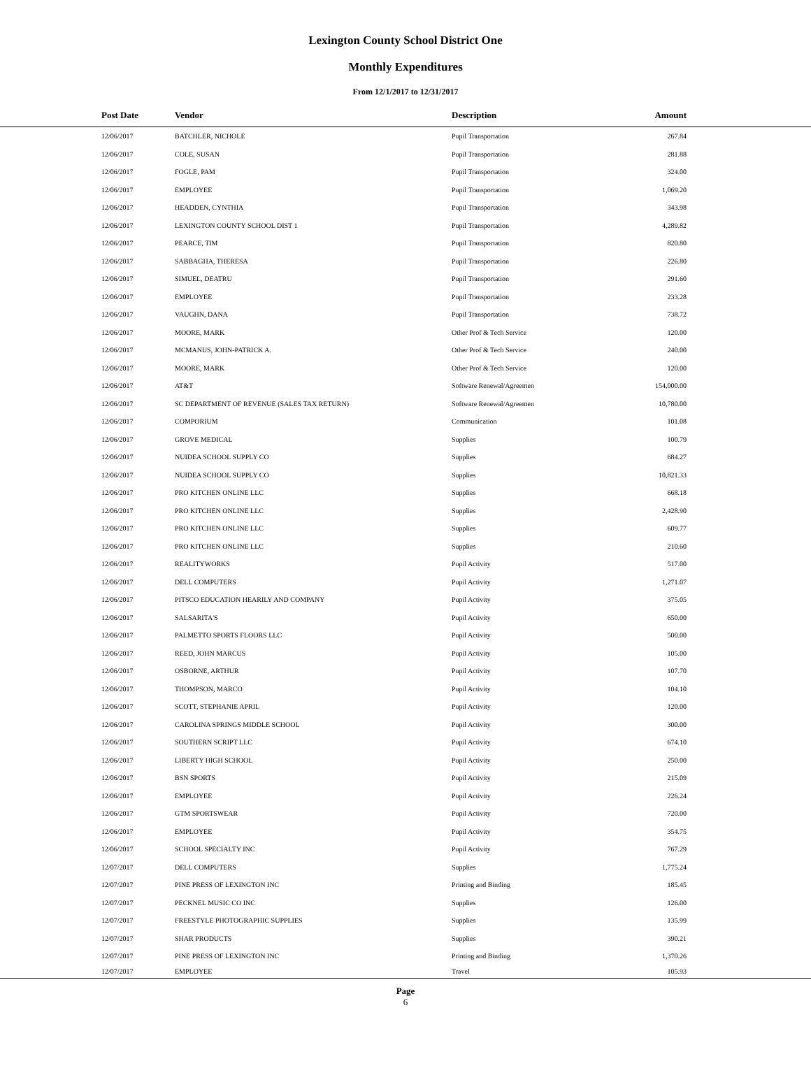Lexington County School District One
Monthly Expenditures
From 12/1/2017 to 12/31/2017
| Post Date | Vendor | Description | Amount | |
| --- | --- | --- | --- | --- |
| 12/06/2017 | BATCHLER, NICHOLE | Pupil Transportation | 267.84 | |
| 12/06/2017 | COLE, SUSAN | Pupil Transportation | 281.88 | |
| 12/06/2017 | FOGLE, PAM | Pupil Transportation | 324.00 | |
| 12/06/2017 | EMPLOYEE | Pupil Transportation | 1,069.20 | |
| 12/06/2017 | HEADDEN, CYNTHIA | Pupil Transportation | 343.98 | |
| 12/06/2017 | LEXINGTON COUNTY SCHOOL DIST 1 | Pupil Transportation | 4,289.82 | |
| 12/06/2017 | PEARCE, TIM | Pupil Transportation | 820.80 | |
| 12/06/2017 | SABBAGHA, THERESA | Pupil Transportation | 226.80 | |
| 12/06/2017 | SIMUEL, DEATRU | Pupil Transportation | 291.60 | |
| 12/06/2017 | EMPLOYEE | Pupil Transportation | 233.28 | |
| 12/06/2017 | VAUGHN, DANA | Pupil Transportation | 738.72 | |
| 12/06/2017 | MOORE, MARK | Other Prof & Tech Service | 120.00 | |
| 12/06/2017 | MCMANUS, JOHN-PATRICK A. | Other Prof & Tech Service | 240.00 | |
| 12/06/2017 | MOORE, MARK | Other Prof & Tech Service | 120.00 | |
| 12/06/2017 | AT&T | Software Renewal/Agreemen | 154,000.00 | |
| 12/06/2017 | SC DEPARTMENT OF REVENUE (SALES TAX RETURN) | Software Renewal/Agreemen | 10,780.00 | |
| 12/06/2017 | COMPORIUM | Communication | 101.08 | |
| 12/06/2017 | GROVE MEDICAL | Supplies | 100.79 | |
| 12/06/2017 | NUIDEA SCHOOL SUPPLY CO | Supplies | 684.27 | |
| 12/06/2017 | NUIDEA SCHOOL SUPPLY CO | Supplies | 10,821.33 | |
| 12/06/2017 | PRO KITCHEN ONLINE LLC | Supplies | 668.18 | |
| 12/06/2017 | PRO KITCHEN ONLINE LLC | Supplies | 2,428.90 | |
| 12/06/2017 | PRO KITCHEN ONLINE LLC | Supplies | 609.77 | |
| 12/06/2017 | PRO KITCHEN ONLINE LLC | Supplies | 210.60 | |
| 12/06/2017 | REALITYWORKS | Pupil Activity | 517.00 | |
| 12/06/2017 | DELL COMPUTERS | Pupil Activity | 1,271.07 | |
| 12/06/2017 | PITSCO EDUCATION HEARILY AND COMPANY | Pupil Activity | 375.05 | |
| 12/06/2017 | SALSARITA'S | Pupil Activity | 650.00 | |
| 12/06/2017 | PALMETTO SPORTS FLOORS LLC | Pupil Activity | 500.00 | |
| 12/06/2017 | REED, JOHN MARCUS | Pupil Activity | 105.00 | |
| 12/06/2017 | OSBORNE, ARTHUR | Pupil Activity | 107.70 | |
| 12/06/2017 | THOMPSON, MARCO | Pupil Activity | 104.10 | |
| 12/06/2017 | SCOTT, STEPHANIE APRIL | Pupil Activity | 120.00 | |
| 12/06/2017 | CAROLINA SPRINGS MIDDLE SCHOOL | Pupil Activity | 300.00 | |
| 12/06/2017 | SOUTHERN SCRIPT LLC | Pupil Activity | 674.10 | |
| 12/06/2017 | LIBERTY HIGH SCHOOL | Pupil Activity | 250.00 | |
| 12/06/2017 | BSN SPORTS | Pupil Activity | 215.09 | |
| 12/06/2017 | EMPLOYEE | Pupil Activity | 226.24 | |
| 12/06/2017 | GTM SPORTSWEAR | Pupil Activity | 720.00 | |
| 12/06/2017 | EMPLOYEE | Pupil Activity | 354.75 | |
| 12/06/2017 | SCHOOL SPECIALTY INC | Pupil Activity | 767.29 | |
| 12/07/2017 | DELL COMPUTERS | Supplies | 1,775.24 | |
| 12/07/2017 | PINE PRESS OF LEXINGTON INC | Printing and Binding | 185.45 | |
| 12/07/2017 | PECKNEL MUSIC CO INC | Supplies | 126.00 | |
| 12/07/2017 | FREESTYLE PHOTOGRAPHIC SUPPLIES | Supplies | 135.99 | |
| 12/07/2017 | SHAR PRODUCTS | Supplies | 390.21 | |
| 12/07/2017 | PINE PRESS OF LEXINGTON INC | Printing and Binding | 1,370.26 | |
| 12/07/2017 | EMPLOYEE | Travel | 105.93 | |
Page
6